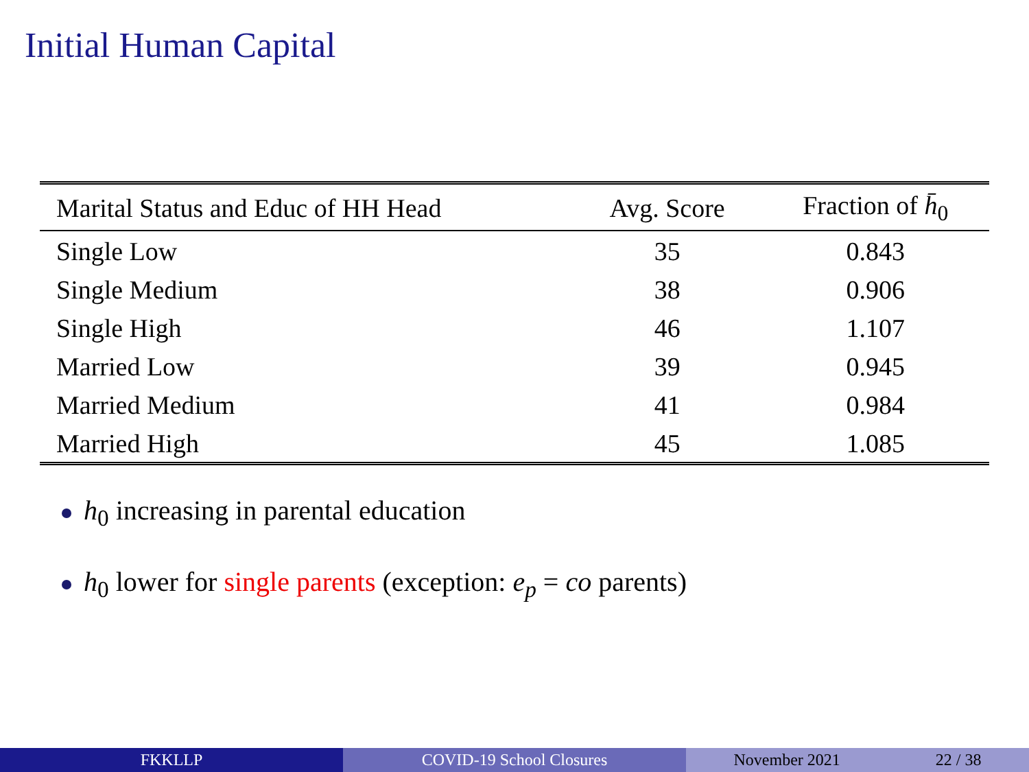Initial Human Capital
| Marital Status and Educ of HH Head | Avg. Score | Fraction of h̄<sub>0</sub> |
| --- | --- | --- |
| Single Low | 35 | 0.843 |
| Single Medium | 38 | 0.906 |
| Single High | 46 | 1.107 |
| Married Low | 39 | 0.945 |
| Married Medium | 41 | 0.984 |
| Married High | 45 | 1.085 |
h<sub>0</sub> increasing in parental education
h<sub>0</sub> lower for single parents (exception: e<sub>p</sub> = co parents)
FKKLLP COVID-19 School Closures November 2021 22 / 38